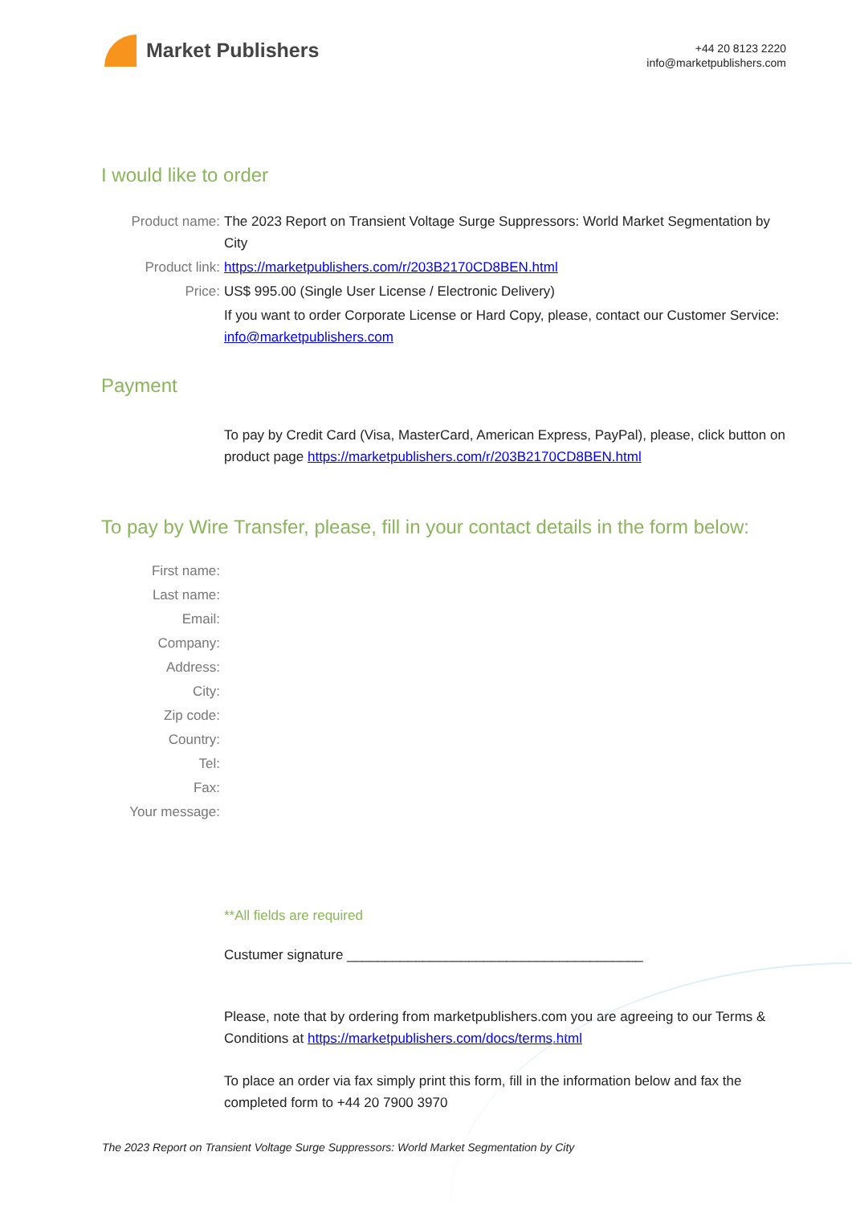Market Publishers
+44 20 8123 2220
info@marketpublishers.com
I would like to order
Product name: The 2023 Report on Transient Voltage Surge Suppressors: World Market Segmentation by City
Product link: https://marketpublishers.com/r/203B2170CD8BEN.html
Price: US$ 995.00 (Single User License / Electronic Delivery)
If you want to order Corporate License or Hard Copy, please, contact our Customer Service:
info@marketpublishers.com
Payment
To pay by Credit Card (Visa, MasterCard, American Express, PayPal), please, click button on product page https://marketpublishers.com/r/203B2170CD8BEN.html
To pay by Wire Transfer, please, fill in your contact details in the form below:
First name:
Last name:
Email:
Company:
Address:
City:
Zip code:
Country:
Tel:
Fax:
Your message:
**All fields are required
Custumer signature _______________________________________
Please, note that by ordering from marketpublishers.com you are agreeing to our Terms & Conditions at https://marketpublishers.com/docs/terms.html
To place an order via fax simply print this form, fill in the information below and fax the completed form to +44 20 7900 3970
The 2023 Report on Transient Voltage Surge Suppressors: World Market Segmentation by City